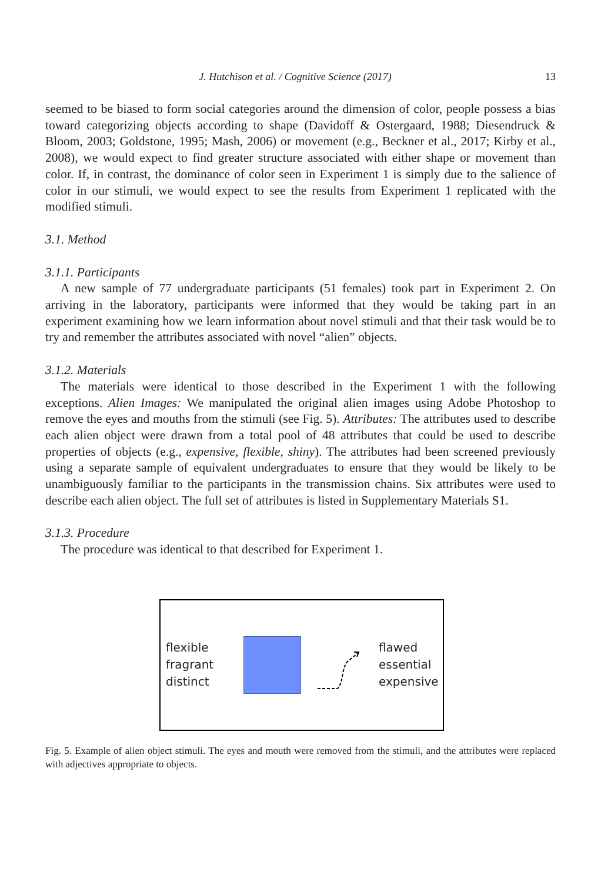J. Hutchison et al. / Cognitive Science (2017) 13
seemed to be biased to form social categories around the dimension of color, people possess a bias toward categorizing objects according to shape (Davidoff & Ostergaard, 1988; Diesendruck & Bloom, 2003; Goldstone, 1995; Mash, 2006) or movement (e.g., Beckner et al., 2017; Kirby et al., 2008), we would expect to find greater structure associated with either shape or movement than color. If, in contrast, the dominance of color seen in Experiment 1 is simply due to the salience of color in our stimuli, we would expect to see the results from Experiment 1 replicated with the modified stimuli.
3.1. Method
3.1.1. Participants
A new sample of 77 undergraduate participants (51 females) took part in Experiment 2. On arriving in the laboratory, participants were informed that they would be taking part in an experiment examining how we learn information about novel stimuli and that their task would be to try and remember the attributes associated with novel “alien” objects.
3.1.2. Materials
The materials were identical to those described in the Experiment 1 with the following exceptions. Alien Images: We manipulated the original alien images using Adobe Photoshop to remove the eyes and mouths from the stimuli (see Fig. 5). Attributes: The attributes used to describe each alien object were drawn from a total pool of 48 attributes that could be used to describe properties of objects (e.g., expensive, flexible, shiny). The attributes had been screened previously using a separate sample of equivalent undergraduates to ensure that they would be likely to be unambiguously familiar to the participants in the transmission chains. Six attributes were used to describe each alien object. The full set of attributes is listed in Supplementary Materials S1.
3.1.3. Procedure
The procedure was identical to that described for Experiment 1.
flexible
fragrant
distinct
flawed
essential
expensive
Fig. 5. Example of alien object stimuli. The eyes and mouth were removed from the stimuli, and the attributes were replaced with adjectives appropriate to objects.